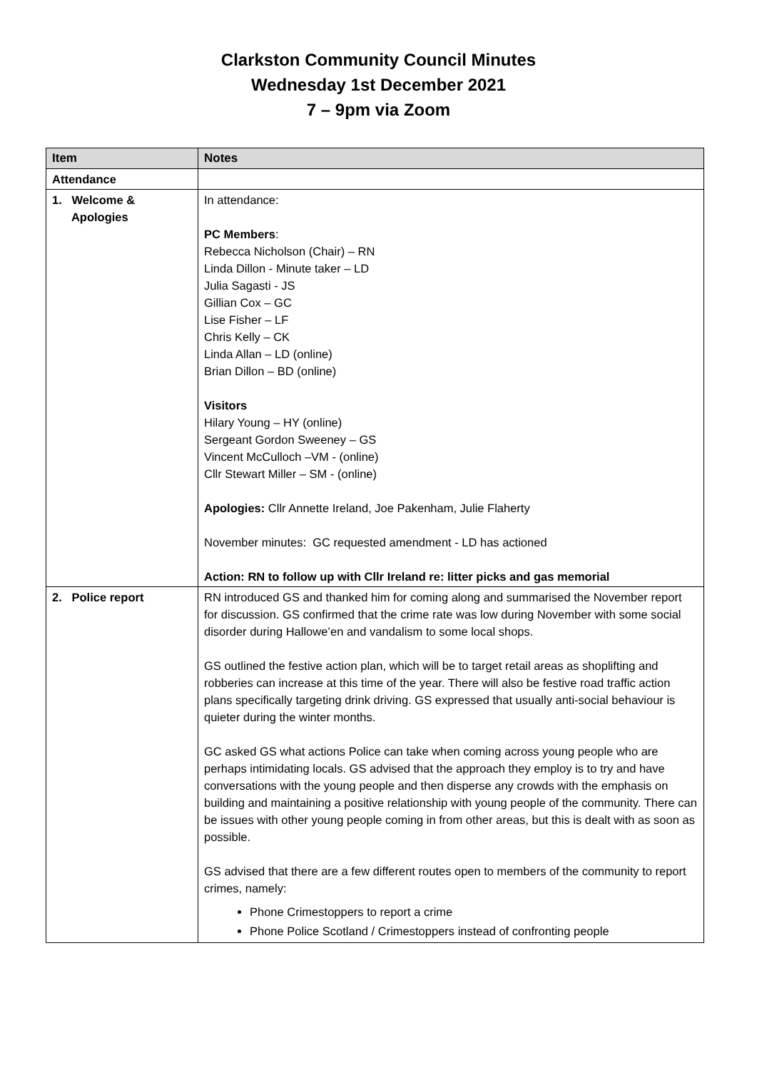Clarkston Community Council Minutes
Wednesday 1st December 2021
7 – 9pm via Zoom
| Item | Notes |
| --- | --- |
| Attendance | |
| 1. Welcome & Apologies | In attendance: PC Members : Rebecca Nicholson (Chair) – RN Linda Dillon - Minute taker – LD Julia Sagasti - JS Gillian Cox – GC Lise Fisher – LF Chris Kelly – CK Linda Allan – LD (online) Brian Dillon – BD (online) Visitors Hilary Young – HY (online) Sergeant Gordon Sweeney – GS Vincent McCulloch –VM - (online) Cllr Stewart Miller – SM - (online) Apologies: Cllr Annette Ireland, Joe Pakenham, Julie Flaherty November minutes: GC requested amendment - LD has actioned Action: RN to follow up with Cllr Ireland re: litter picks and gas memorial |
| 2. Police report | RN introduced GS and thanked him for coming along and summarised the November report for discussion. GS confirmed that the crime rate was low during November with some social disorder during Hallowe’en and vandalism to some local shops. GS outlined the festive action plan, which will be to target retail areas as shoplifting and robberies can increase at this time of the year. There will also be festive road traffic action plans specifically targeting drink driving. GS expressed that usually anti-social behaviour is quieter during the winter months. GC asked GS what actions Police can take when coming across young people who are perhaps intimidating locals. GS advised that the approach they employ is to try and have conversations with the young people and then disperse any crowds with the emphasis on building and maintaining a positive relationship with young people of the community. There can be issues with other young people coming in from other areas, but this is dealt with as soon as possible. GS advised that there are a few different routes open to members of the community to report crimes, namely: Phone Crimestoppers to report a crime Phone Police Scotland / Crimestoppers instead of confronting people |